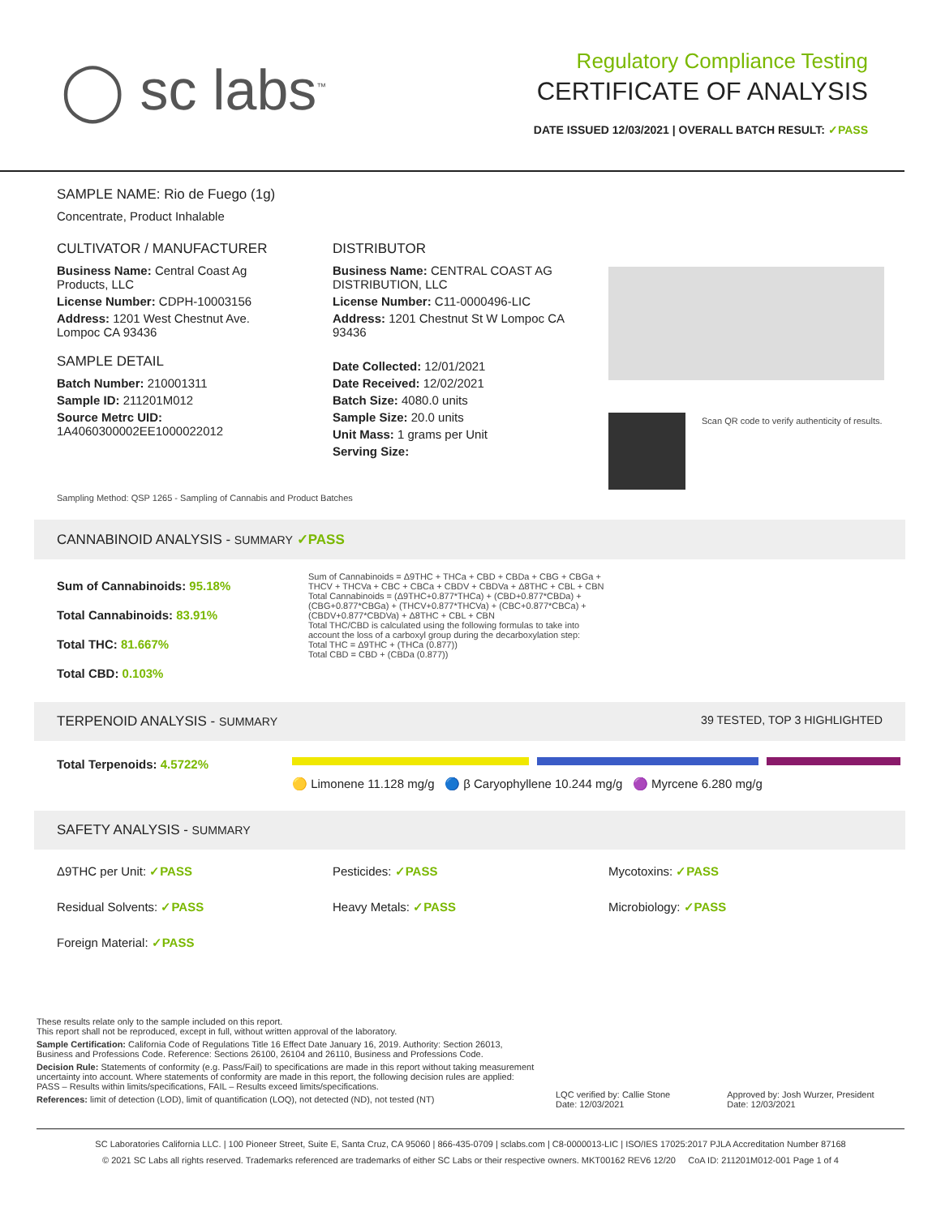◯ sc labs<sup>™</sup>
Regulatory Compliance Testing
CERTIFICATE OF ANALYSIS
DATE ISSUED 12/03/2021 | OVERALL BATCH RESULT: ✓PASS
SAMPLE NAME: Rio de Fuego (1g)
Concentrate, Product Inhalable
CULTIVATOR / MANUFACTURER
Business Name: Central Coast Ag Products, LLC
License Number: CDPH-10003156
Address: 1201 West Chestnut Ave. Lompoc CA 93436
SAMPLE DETAIL
Batch Number: 210001311
Sample ID: 211201M012
Source Metrc UID: 1A4060300002EE1000022012
DISTRIBUTOR
Business Name: CENTRAL COAST AG DISTRIBUTION, LLC
License Number: C11-0000496-LIC
Address: 1201 Chestnut St W Lompoc CA 93436
Date Collected: 12/01/2021
Date Received: 12/02/2021
Batch Size: 4080.0 units
Sample Size: 20.0 units
Unit Mass: 1 grams per Unit
Serving Size:
Scan QR code to verify authenticity of results.
Sampling Method: QSP 1265 - Sampling of Cannabis and Product Batches
CANNABINOID ANALYSIS - SUMMARY ✓PASS
Sum of Cannabinoids: 95.18%
Total Cannabinoids: 83.91%
Total THC: 81.667%
Total CBD: 0.103%
Sum of Cannabinoids = Δ9THC + THCa + CBD + CBDa + CBG + CBGa + THCV + THCVa + CBC + CBCa + CBDV + CBDVa + Δ8THC + CBL + CBN
Total Cannabinoids = (Δ9THC+0.877*THCa) + (CBD+0.877*CBDa) + (CBG+0.877*CBGa) + (THCV+0.877*THCVa) + (CBC+0.877*CBCa) + (CBDV+0.877*CBDVa) + Δ8THC + CBL + CBN
Total THC/CBD is calculated using the following formulas to take into account the loss of a carboxyl group during the decarboxylation step:
Total THC = Δ9THC + (THCa (0.877))
Total CBD = CBD + (CBDa (0.877))
TERPENOID ANALYSIS - SUMMARY 39 TESTED, TOP 3 HIGHLIGHTED
Total Terpenoids: 4.5722%
🟡 Limonene 11.128 mg/g 🔵 β Caryophyllene 10.244 mg/g 🟣 Myrcene 6.280 mg/g
SAFETY ANALYSIS - SUMMARY
Δ9THC per Unit: ✓PASS Pesticides: ✓PASS Mycotoxins: ✓PASS
Residual Solvents: ✓PASS Heavy Metals: ✓PASS Microbiology: ✓PASS
Foreign Material: ✓PASS
These results relate only to the sample included on this report.
This report shall not be reproduced, except in full, without written approval of the laboratory.
Sample Certification: California Code of Regulations Title 16 Effect Date January 16, 2019. Authority: Section 26013, Business and Professions Code. Reference: Sections 26100, 26104 and 26110, Business and Professions Code.
Decision Rule: Statements of conformity (e.g. Pass/Fail) to specifications are made in this report without taking measurement uncertainty into account. Where statements of conformity are made in this report, the following decision rules are applied: PASS – Results within limits/specifications, FAIL – Results exceed limits/specifications.
References: limit of detection (LOD), limit of quantification (LOQ), not detected (ND), not tested (NT)
LQC verified by: Callie Stone
Date: 12/03/2021
Approved by: Josh Wurzer, President
Date: 12/03/2021
SC Laboratories California LLC. | 100 Pioneer Street, Suite E, Santa Cruz, CA 95060 | 866-435-0709 | sclabs.com | C8-0000013-LIC | ISO/IES 17025:2017 PJLA Accreditation Number 87168
© 2021 SC Labs all rights reserved. Trademarks referenced are trademarks of either SC Labs or their respective owners. MKT00162 REV6 12/20 CoA ID: 211201M012-001 Page 1 of 4